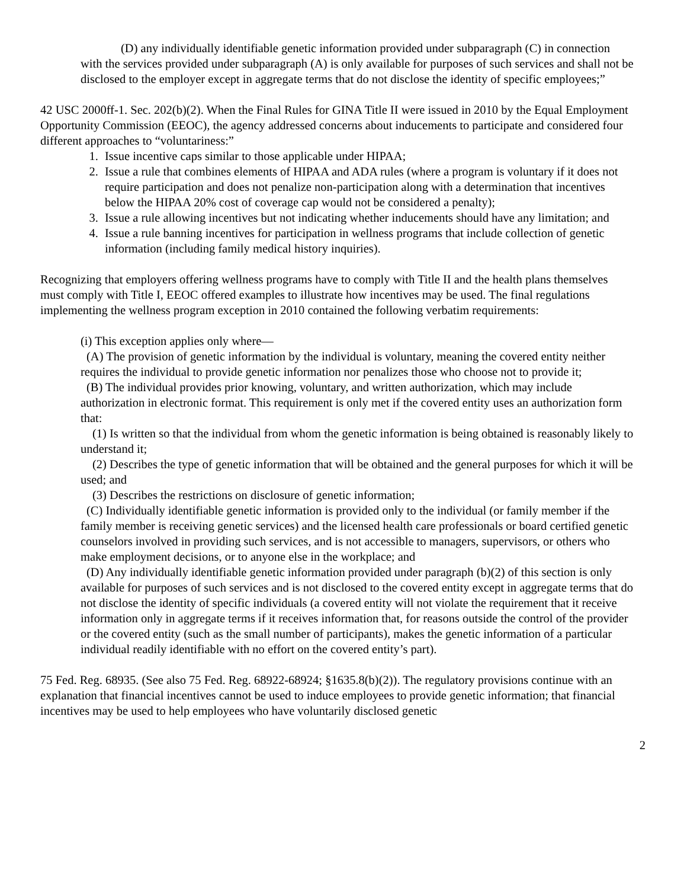(D) any individually identifiable genetic information provided under subparagraph (C) in connection with the services provided under subparagraph (A) is only available for purposes of such services and shall not be disclosed to the employer except in aggregate terms that do not disclose the identity of specific employees;”
42 USC 2000ff-1. Sec. 202(b)(2). When the Final Rules for GINA Title II were issued in 2010 by the Equal Employment Opportunity Commission (EEOC), the agency addressed concerns about inducements to participate and considered four different approaches to “voluntariness:”
1. Issue incentive caps similar to those applicable under HIPAA;
2. Issue a rule that combines elements of HIPAA and ADA rules (where a program is voluntary if it does not require participation and does not penalize non-participation along with a determination that incentives below the HIPAA 20% cost of coverage cap would not be considered a penalty);
3. Issue a rule allowing incentives but not indicating whether inducements should have any limitation; and
4. Issue a rule banning incentives for participation in wellness programs that include collection of genetic information (including family medical history inquiries).
Recognizing that employers offering wellness programs have to comply with Title II and the health plans themselves must comply with Title I, EEOC offered examples to illustrate how incentives may be used. The final regulations implementing the wellness program exception in 2010 contained the following verbatim requirements:
(i) This exception applies only where—
(A) The provision of genetic information by the individual is voluntary, meaning the covered entity neither requires the individual to provide genetic information nor penalizes those who choose not to provide it;
(B) The individual provides prior knowing, voluntary, and written authorization, which may include authorization in electronic format. This requirement is only met if the covered entity uses an authorization form that:
(1) Is written so that the individual from whom the genetic information is being obtained is reasonably likely to understand it;
(2) Describes the type of genetic information that will be obtained and the general purposes for which it will be used; and
(3) Describes the restrictions on disclosure of genetic information;
(C) Individually identifiable genetic information is provided only to the individual (or family member if the family member is receiving genetic services) and the licensed health care professionals or board certified genetic counselors involved in providing such services, and is not accessible to managers, supervisors, or others who make employment decisions, or to anyone else in the workplace; and
(D) Any individually identifiable genetic information provided under paragraph (b)(2) of this section is only available for purposes of such services and is not disclosed to the covered entity except in aggregate terms that do not disclose the identity of specific individuals (a covered entity will not violate the requirement that it receive information only in aggregate terms if it receives information that, for reasons outside the control of the provider or the covered entity (such as the small number of participants), makes the genetic information of a particular individual readily identifiable with no effort on the covered entity’s part).
75 Fed. Reg. 68935. (See also 75 Fed. Reg. 68922-68924; §1635.8(b)(2)). The regulatory provisions continue with an explanation that financial incentives cannot be used to induce employees to provide genetic information; that financial incentives may be used to help employees who have voluntarily disclosed genetic
2